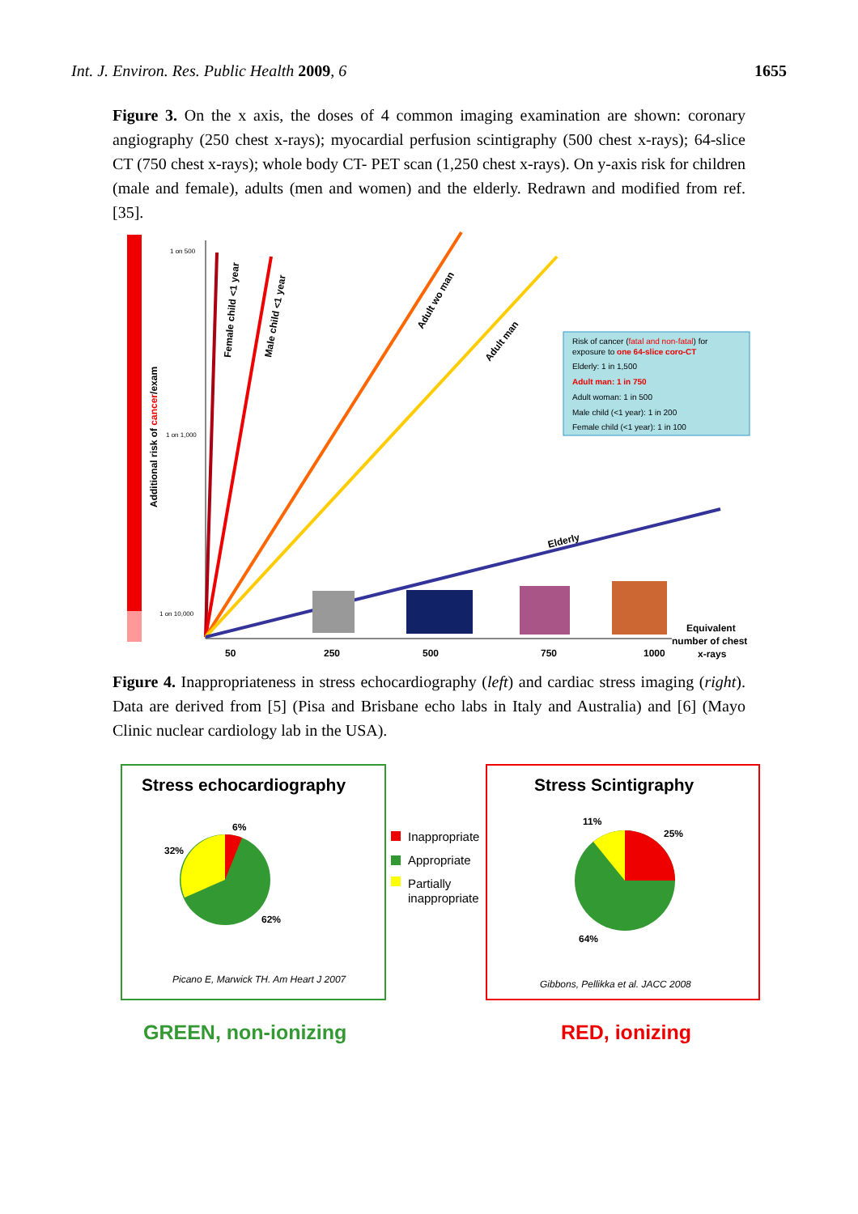Int. J. Environ. Res. Public Health 2009, 6 1655
Figure 3. On the x axis, the doses of 4 common imaging examination are shown: coronary angiography (250 chest x-rays); myocardial perfusion scintigraphy (500 chest x-rays); 64-slice CT (750 chest x-rays); whole body CT- PET scan (1,250 chest x-rays). On y-axis risk for children (male and female), adults (men and women) and the elderly. Redrawn and modified from ref. [35].
Additional risk of cancer/exam
1 on 500
1 on 1,000
1 on 10,000
Female child <1 year
Male child <1 year
Adult wo man
Adult man
Elderly
Risk of cancer (fatal and non-fatal) for
exposure to one 64-slice coro-CT
Elderly: 1 in 1,500
Adult man: 1 in 750
Adult woman: 1 in 500
Male child (<1 year): 1 in 200
Female child (<1 year): 1 in 100
50
250
500
750
1000
Equivalent
number of chest
x-rays
Figure 4. Inappropriateness in stress echocardiography (left) and cardiac stress imaging (right). Data are derived from [5] (Pisa and Brisbane echo labs in Italy and Australia) and [6] (Mayo Clinic nuclear cardiology lab in the USA).
Stress echocardiography
6%
32%
62%
Picano E, Marwick TH. Am Heart J 2007
Inappropriate
Appropriate
Partially
inappropriate
Stress Scintigraphy
11%
25%
64%
Gibbons, Pellikka et al. JACC 2008
GREEN, non-ionizing
RED, ionizing